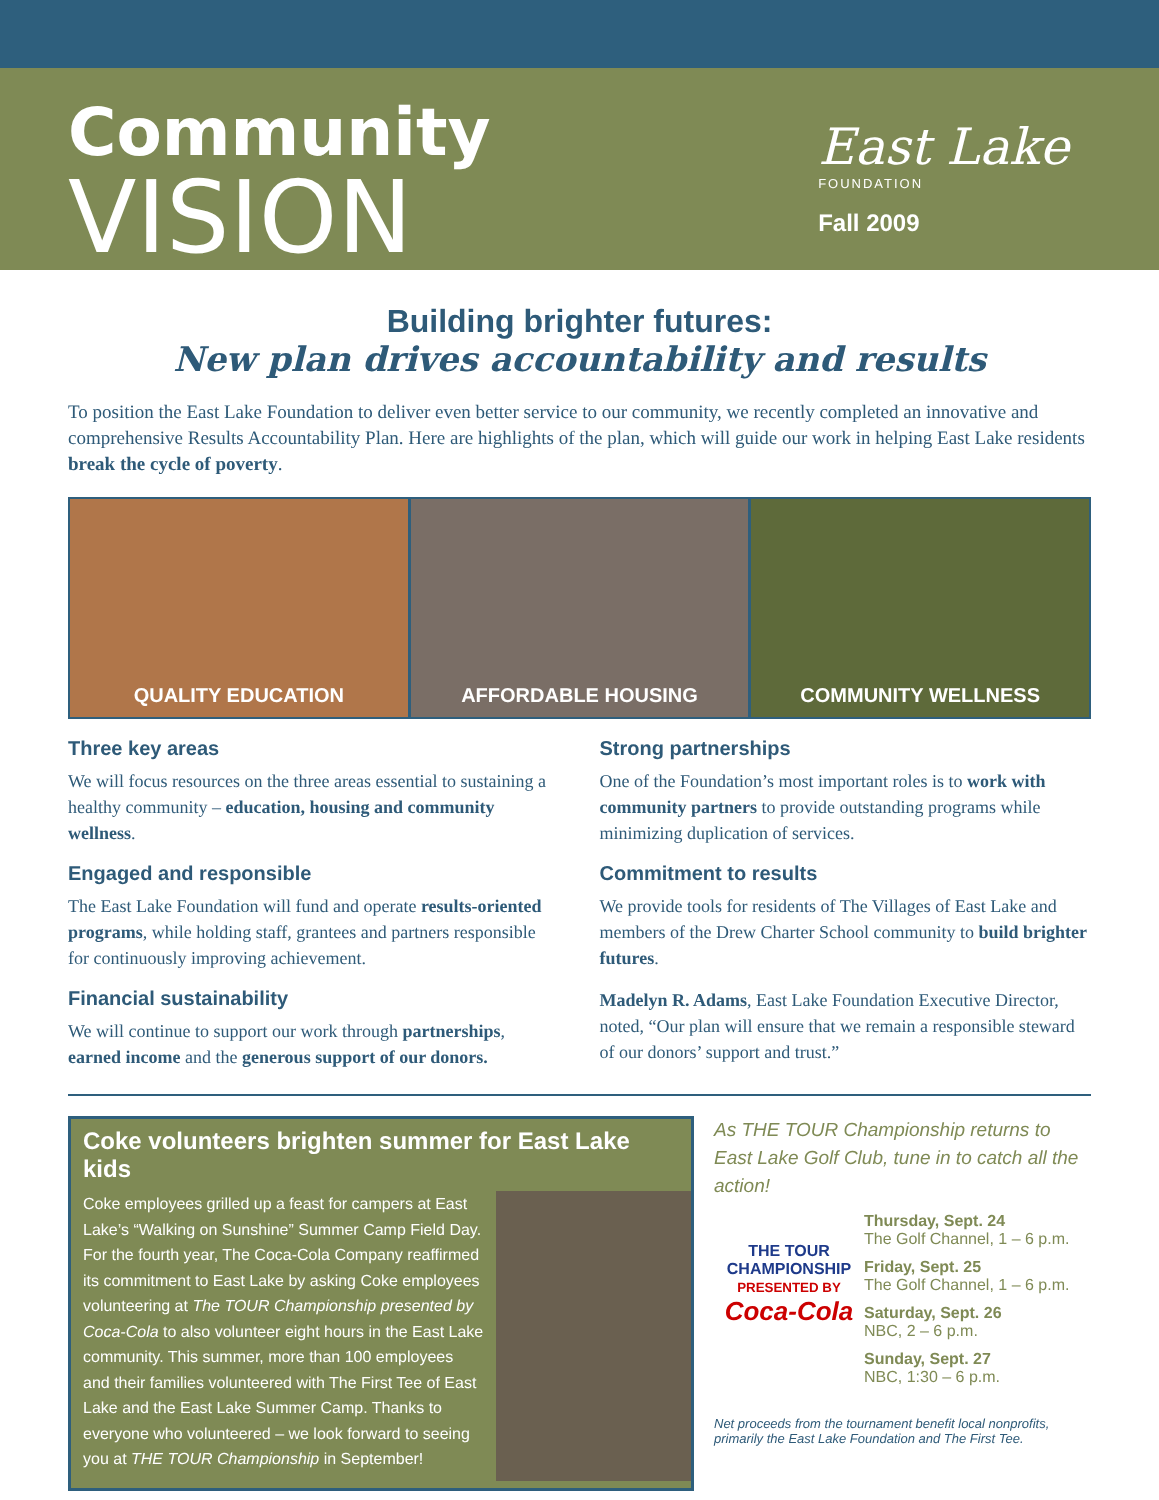Community
VISION
East Lake
FOUNDATION
Fall 2009
Building brighter futures:
New plan drives accountability and results
To position the East Lake Foundation to deliver even better service to our community, we recently completed an innovative and comprehensive Results Accountability Plan. Here are highlights of the plan, which will guide our work in helping East Lake residents break the cycle of poverty.
QUALITY EDUCATION AFFORDABLE HOUSING COMMUNITY WELLNESS
Three key areas
We will focus resources on the three areas essential to sustaining a healthy community – education, housing and community wellness.
Engaged and responsible
The East Lake Foundation will fund and operate results-oriented programs, while holding staff, grantees and partners responsible for continuously improving achievement.
Financial sustainability
We will continue to support our work through partnerships, earned income and the generous support of our donors.
Strong partnerships
One of the Foundation’s most important roles is to work with community partners to provide outstanding programs while minimizing duplication of services.
Commitment to results
We provide tools for residents of The Villages of East Lake and members of the Drew Charter School community to build brighter futures.
Madelyn R. Adams, East Lake Foundation Executive Director, noted, “Our plan will ensure that we remain a responsible steward of our donors’ support and trust.”
Coke volunteers brighten summer for East Lake kids
Coke employees grilled up a feast for campers at East Lake’s “Walking on Sunshine” Summer Camp Field Day. For the fourth year, The Coca-Cola Company reaffirmed its commitment to East Lake by asking Coke employees volunteering at The TOUR Championship presented by Coca-Cola to also volunteer eight hours in the East Lake community. This summer, more than 100 employees and their families volunteered with The First Tee of East Lake and the East Lake Summer Camp. Thanks to everyone who volunteered – we look forward to seeing you at THE TOUR Championship in September!
As THE TOUR Championship returns to East Lake Golf Club, tune in to catch all the action!
THE TOUR CHAMPIONSHIP
PRESENTED BY
Coca-Cola
Thursday, Sept. 24
The Golf Channel, 1 – 6 p.m.
Friday, Sept. 25
The Golf Channel, 1 – 6 p.m.
Saturday, Sept. 26
NBC, 2 – 6 p.m.
Sunday, Sept. 27
NBC, 1:30 – 6 p.m.
Net proceeds from the tournament benefit local nonprofits, primarily the East Lake Foundation and The First Tee.